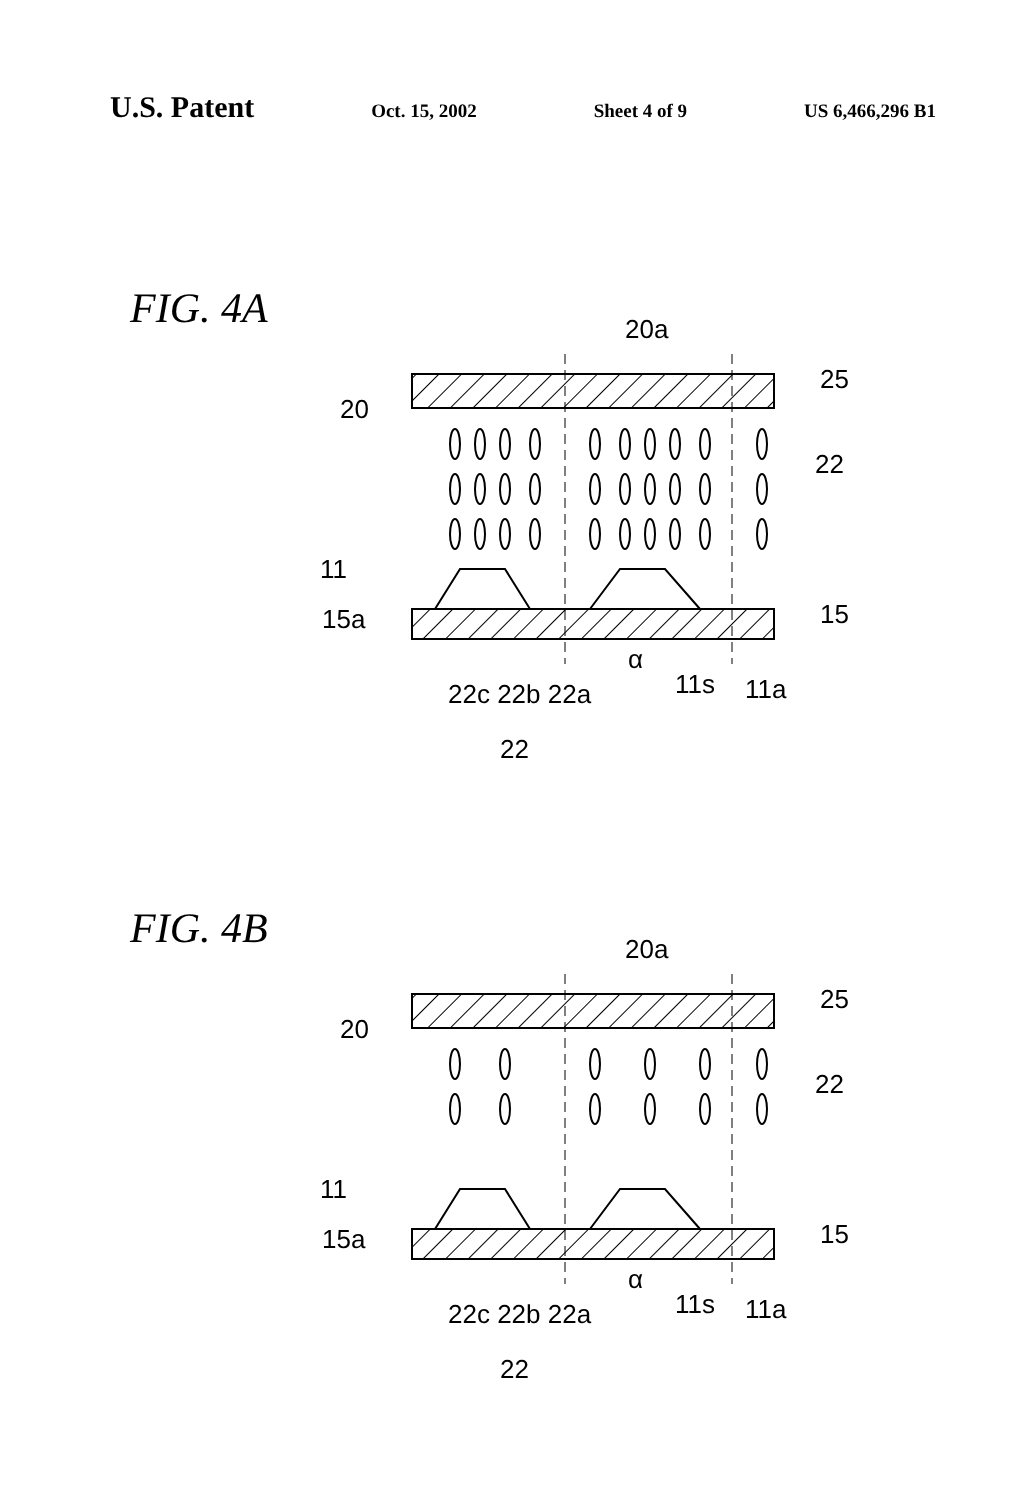U.S. Patent
Oct. 15, 2002 Sheet 4 of 9 US 6,466,296 B1
FIG. 4A 20a
25
20
22
11
15a 15
α
22c 22b 22a 11s 11a
22
FIG. 4B 20a
25
20
22
11
15a 15
α
22c 22b 22a 11s 11a
22